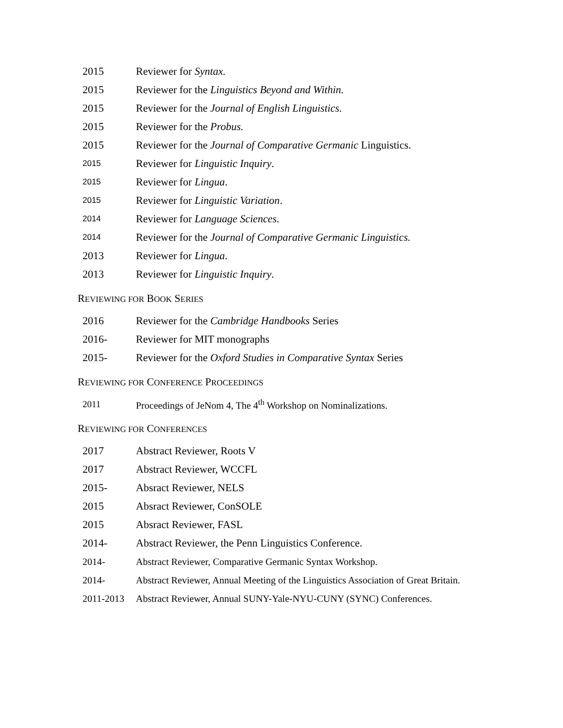2015 Reviewer for Syntax.
2015
Reviewer for the Linguistics Beyond and Within.
2015
Reviewer for the Journal of English Linguistics.
2015 Reviewer for the Probus.
2015
Reviewer for the Journal of Comparative Germanic Linguistics.
2015
Reviewer for Linguistic Inquiry.
2015
Reviewer for Lingua.
2015
Reviewer for Linguistic Variation.
2014
Reviewer for Language Sciences.
2014
Reviewer for the Journal of Comparative Germanic Linguistics.
2013 Reviewer for Lingua.
2013
Reviewer for Linguistic Inquiry.
REVIEWING FOR BOOK SERIES
2016
Reviewer for the Cambridge Handbooks Series
2016- Reviewer for MIT monographs
2015-
Reviewer for the Oxford Studies in Comparative Syntax Series
REVIEWING FOR CONFERENCE PROCEEDINGS
2011
Proceedings of JeNom 4, The 4<sup>th</sup> Workshop on Nominalizations.
REVIEWING FOR CONFERENCES
2017 Abstract Reviewer, Roots V
2017 Abstract Reviewer, WCCFL
2015- Absract Reviewer, NELS
2015 Absract Reviewer, ConSOLE
2015 Absract Reviewer, FASL
2014-
Abstract Reviewer, the Penn Linguistics Conference.
2014-
Abstract Reviewer, Comparative Germanic Syntax Workshop.
2014-
Abstract Reviewer, Annual Meeting of the Linguistics Association of Great Britain.
2011-2013
Abstract Reviewer, Annual SUNY-Yale-NYU-CUNY (SYNC) Conferences.